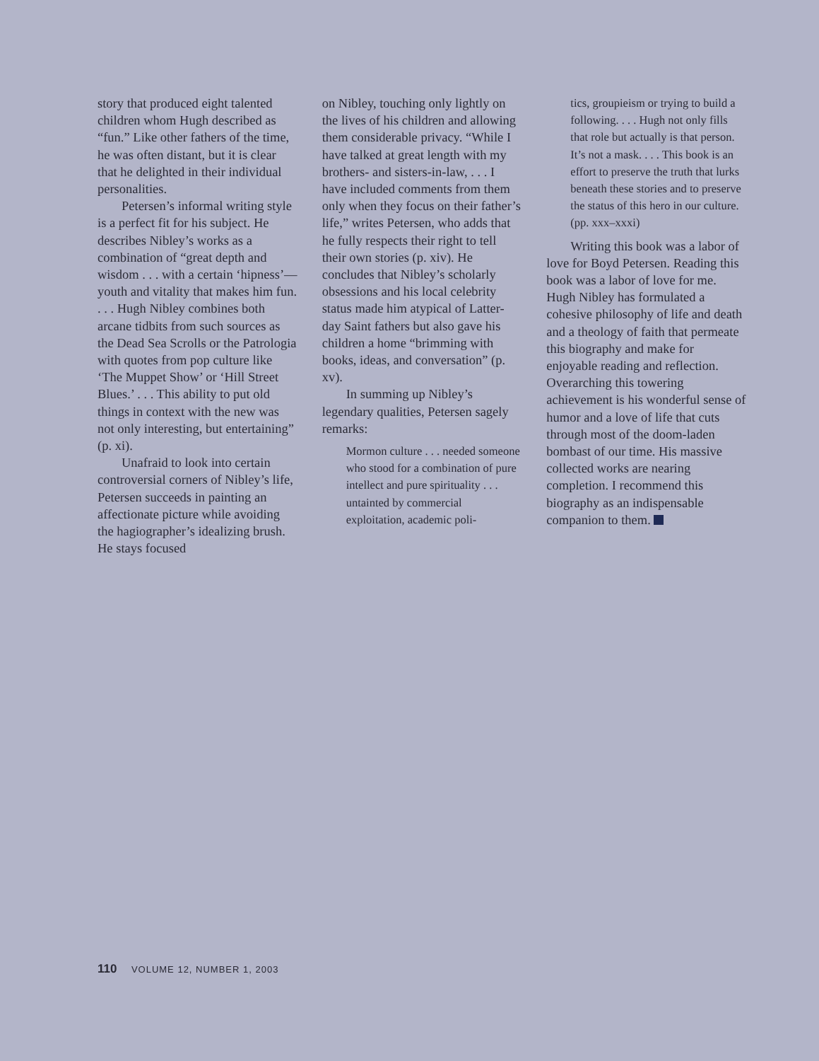story that produced eight talented children whom Hugh described as “fun.” Like other fathers of the time, he was often distant, but it is clear that he delighted in their individual personalities.
Petersen’s informal writing style is a perfect fit for his subject. He describes Nibley’s works as a combination of “great depth and wisdom . . . with a certain ‘hipness’—youth and vitality that makes him fun. . . . Hugh Nibley combines both arcane tidbits from such sources as the Dead Sea Scrolls or the Patrologia with quotes from pop culture like ‘The Muppet Show’ or ‘Hill Street Blues.’ . . . This ability to put old things in context with the new was not only interesting, but entertaining” (p. xi).
Unafraid to look into certain controversial corners of Nibley’s life, Petersen succeeds in painting an affectionate picture while avoiding the hagiographer’s idealizing brush. He stays focused
on Nibley, touching only lightly on the lives of his children and allowing them considerable privacy. “While I have talked at great length with my brothers- and sisters-in-law, . . . I have included comments from them only when they focus on their father’s life,” writes Petersen, who adds that he fully respects their right to tell their own stories (p. xiv). He concludes that Nibley’s scholarly obsessions and his local celebrity status made him atypical of Latter-day Saint fathers but also gave his children a home “brimming with books, ideas, and conversation” (p. xv).
In summing up Nibley’s legendary qualities, Petersen sagely remarks:
Mormon culture . . . needed someone who stood for a combination of pure intellect and pure spirituality . . . untainted by commercial exploitation, academic poli-
tics, groupieism or trying to build a following. . . . Hugh not only fills that role but actually is that person. It’s not a mask. . . . This book is an effort to preserve the truth that lurks beneath these stories and to preserve the status of this hero in our culture. (pp. xxx–xxxi)
Writing this book was a labor of love for Boyd Petersen. Reading this book was a labor of love for me. Hugh Nibley has formulated a cohesive philosophy of life and death and a theology of faith that permeate this biography and make for enjoyable reading and reflection. Overarching this towering achievement is his wonderful sense of humor and a love of life that cuts through most of the doom-laden bombast of our time. His massive collected works are nearing completion. I recommend this biography as an indispensable companion to them.
110 VOLUME 12, NUMBER 1, 2003